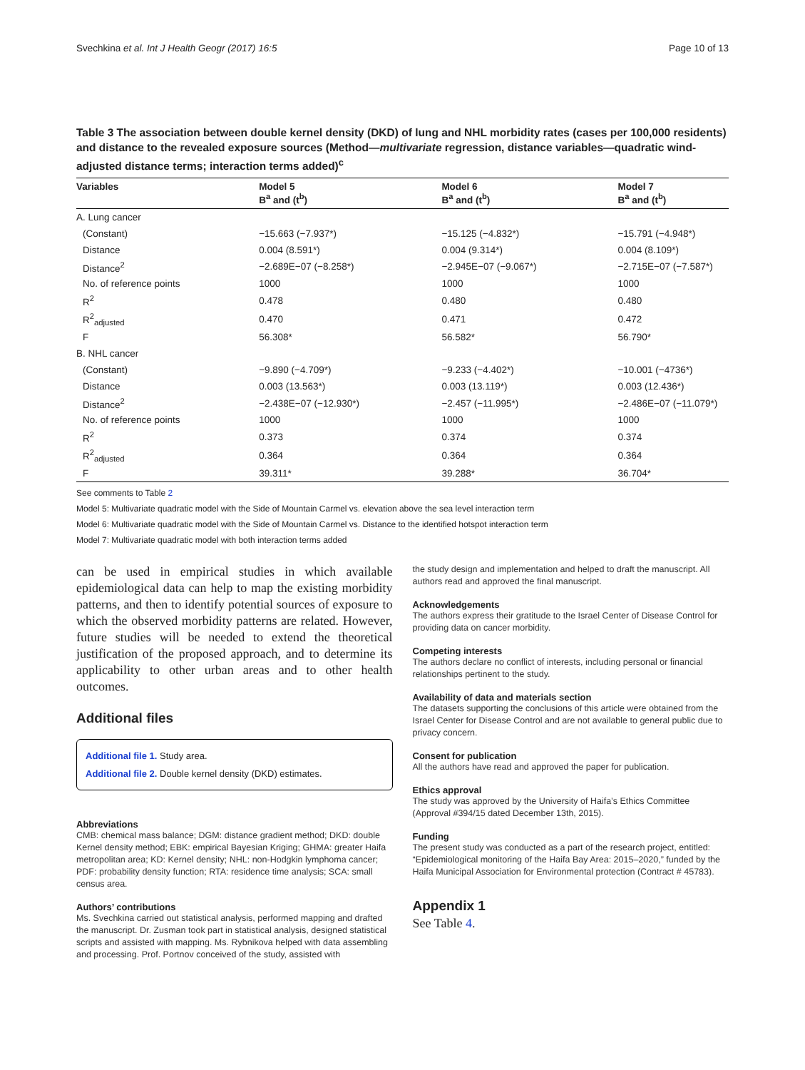Svechkina et al. Int J Health Geogr (2017) 16:5 Page 10 of 13
Table 3 The association between double kernel density (DKD) of lung and NHL morbidity rates (cases per 100,000 residents) and distance to the revealed exposure sources (Method—multivariate regression, distance variables—quadratic wind-adjusted distance terms; interaction terms added)<sup>c</sup>
| Variables | Model 5 B<sup>a</sup> and (t<sup>b</sup>) | Model 6 B<sup>a</sup> and (t<sup>b</sup>) | Model 7 B<sup>a</sup> and (t<sup>b</sup>) |
| --- | --- | --- | --- |
| A. Lung cancer | | | |
| (Constant) | −15.663 (−7.937*) | −15.125 (−4.832*) | −15.791 (−4.948*) |
| Distance | 0.004 (8.591*) | 0.004 (9.314*) | 0.004 (8.109*) |
| Distance<sup>2</sup> | −2.689E−07 (−8.258*) | −2.945E−07 (−9.067*) | −2.715E−07 (−7.587*) |
| No. of reference points | 1000 | 1000 | 1000 |
| R<sup>2</sup> | 0.478 | 0.480 | 0.480 |
| R<sup>2</sup><sub>adjusted</sub> | 0.470 | 0.471 | 0.472 |
| F | 56.308* | 56.582* | 56.790* |
| B. NHL cancer | | | |
| (Constant) | −9.890 (−4.709*) | −9.233 (−4.402*) | −10.001 (−4736*) |
| Distance | 0.003 (13.563*) | 0.003 (13.119*) | 0.003 (12.436*) |
| Distance<sup>2</sup> | −2.438E−07 (−12.930*) | −2.457 (−11.995*) | −2.486E−07 (−11.079*) |
| No. of reference points | 1000 | 1000 | 1000 |
| R<sup>2</sup> | 0.373 | 0.374 | 0.374 |
| R<sup>2</sup><sub>adjusted</sub> | 0.364 | 0.364 | 0.364 |
| F | 39.311* | 39.288* | 36.704* |
See comments to Table 2
Model 5: Multivariate quadratic model with the Side of Mountain Carmel vs. elevation above the sea level interaction term
Model 6: Multivariate quadratic model with the Side of Mountain Carmel vs. Distance to the identified hotspot interaction term
Model 7: Multivariate quadratic model with both interaction terms added
can be used in empirical studies in which available epidemiological data can help to map the existing morbidity patterns, and then to identify potential sources of exposure to which the observed morbidity patterns are related. However, future studies will be needed to extend the theoretical justification of the proposed approach, and to determine its applicability to other urban areas and to other health outcomes.
Additional files
Additional file 1. Study area.
Additional file 2. Double kernel density (DKD) estimates.
Abbreviations
CMB: chemical mass balance; DGM: distance gradient method; DKD: double Kernel density method; EBK: empirical Bayesian Kriging; GHMA: greater Haifa metropolitan area; KD: Kernel density; NHL: non-Hodgkin lymphoma cancer; PDF: probability density function; RTA: residence time analysis; SCA: small census area.
Authors’ contributions
Ms. Svechkina carried out statistical analysis, performed mapping and drafted the manuscript. Dr. Zusman took part in statistical analysis, designed statistical scripts and assisted with mapping. Ms. Rybnikova helped with data assembling and processing. Prof. Portnov conceived of the study, assisted with
the study design and implementation and helped to draft the manuscript. All authors read and approved the final manuscript.
Acknowledgements
The authors express their gratitude to the Israel Center of Disease Control for providing data on cancer morbidity.
Competing interests
The authors declare no conflict of interests, including personal or financial relationships pertinent to the study.
Availability of data and materials section
The datasets supporting the conclusions of this article were obtained from the Israel Center for Disease Control and are not available to general public due to privacy concern.
Consent for publication
All the authors have read and approved the paper for publication.
Ethics approval
The study was approved by the University of Haifa’s Ethics Committee (Approval #394/15 dated December 13th, 2015).
Funding
The present study was conducted as a part of the research project, entitled: “Epidemiological monitoring of the Haifa Bay Area: 2015–2020,” funded by the Haifa Municipal Association for Environmental protection (Contract # 45783).
Appendix 1
See Table 4.